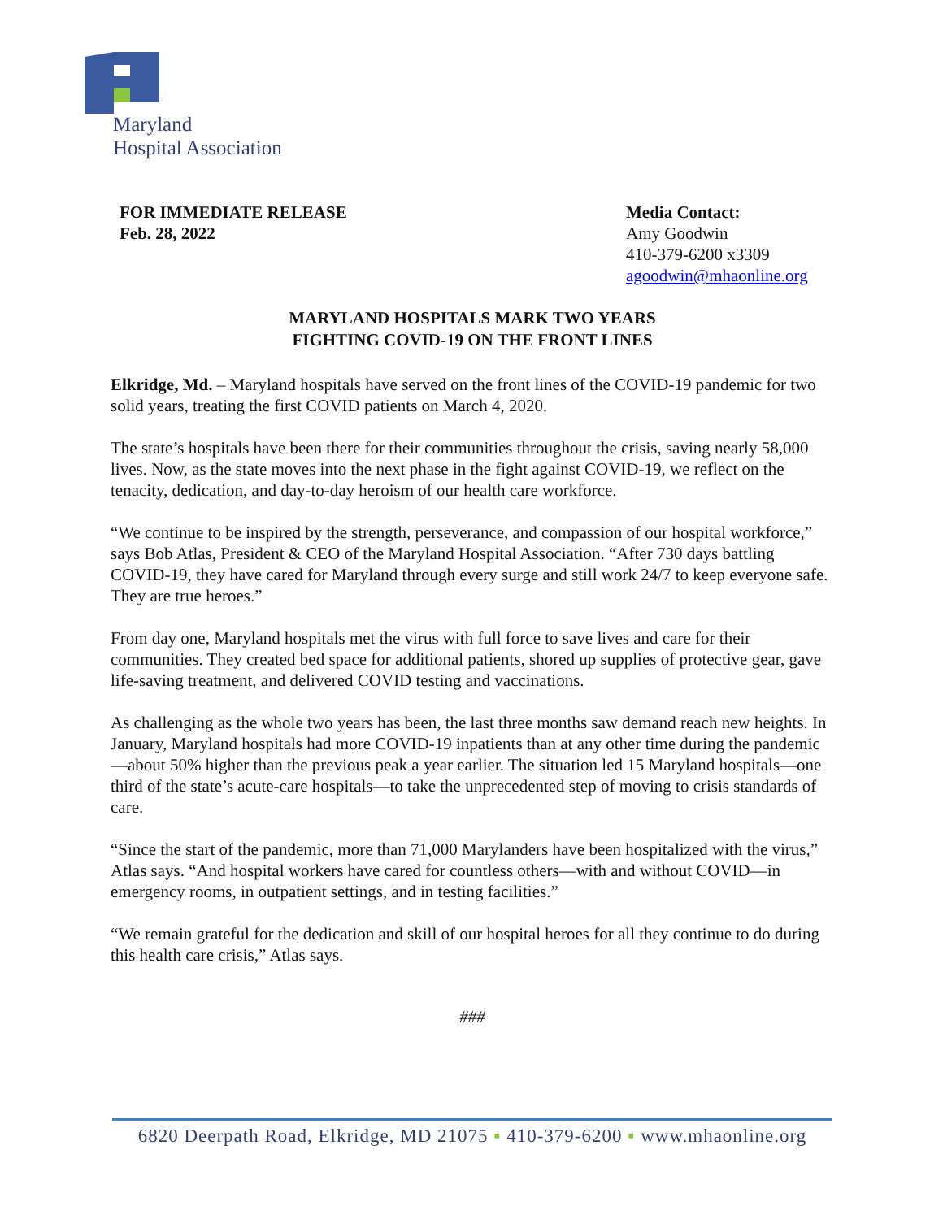Maryland
Hospital Association
FOR IMMEDIATE RELEASE
Feb. 28, 2022
Media Contact:
Amy Goodwin
410-379-6200 x3309
agoodwin@mhaonline.org
MARYLAND HOSPITALS MARK TWO YEARS
FIGHTING COVID-19 ON THE FRONT LINES
Elkridge, Md. – Maryland hospitals have served on the front lines of the COVID-19 pandemic for two solid years, treating the first COVID patients on March 4, 2020.
The state’s hospitals have been there for their communities throughout the crisis, saving nearly 58,000 lives. Now, as the state moves into the next phase in the fight against COVID-19, we reflect on the tenacity, dedication, and day-to-day heroism of our health care workforce.
“We continue to be inspired by the strength, perseverance, and compassion of our hospital workforce,” says Bob Atlas, President & CEO of the Maryland Hospital Association. “After 730 days battling COVID-19, they have cared for Maryland through every surge and still work 24/7 to keep everyone safe. They are true heroes.”
From day one, Maryland hospitals met the virus with full force to save lives and care for their communities. They created bed space for additional patients, shored up supplies of protective gear, gave life-saving treatment, and delivered COVID testing and vaccinations.
As challenging as the whole two years has been, the last three months saw demand reach new heights. In January, Maryland hospitals had more COVID-19 inpatients than at any other time during the pandemic—about 50% higher than the previous peak a year earlier. The situation led 15 Maryland hospitals—one third of the state’s acute-care hospitals—to take the unprecedented step of moving to crisis standards of care.
“Since the start of the pandemic, more than 71,000 Marylanders have been hospitalized with the virus,” Atlas says. “And hospital workers have cared for countless others—with and without COVID—in emergency rooms, in outpatient settings, and in testing facilities.”
“We remain grateful for the dedication and skill of our hospital heroes for all they continue to do during this health care crisis,” Atlas says.
###
6820 Deerpath Road, Elkridge, MD 21075 ▪ 410-379-6200 ▪ www.mhaonline.org